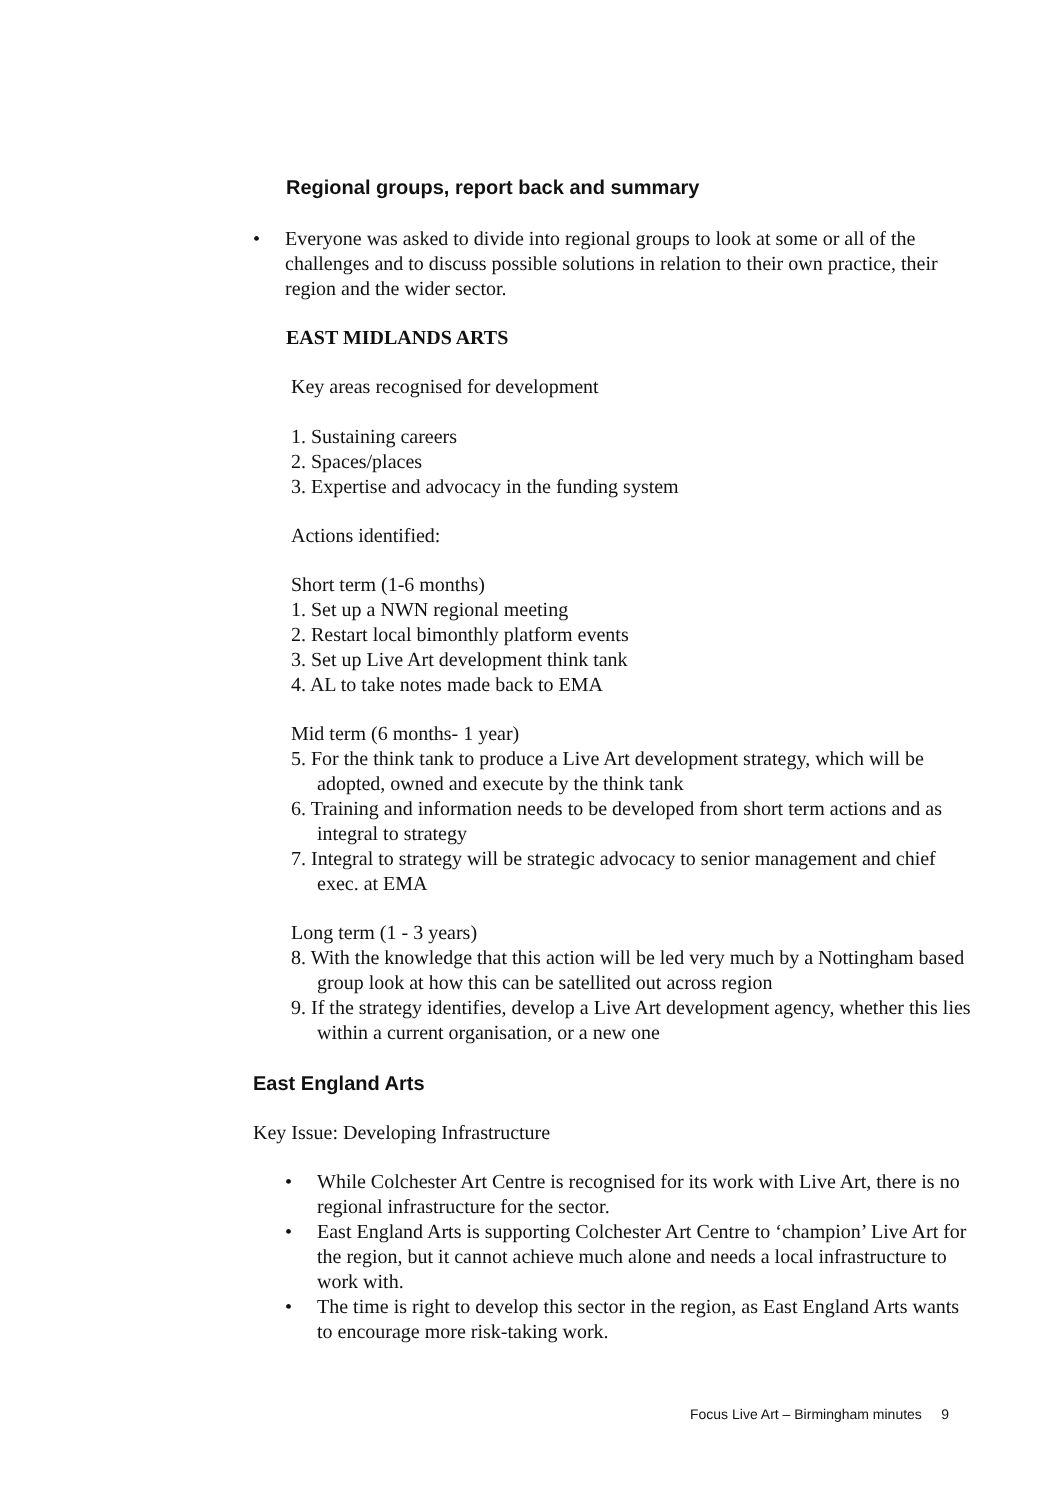Regional groups, report back and summary
• Everyone was asked to divide into regional groups to look at some or all of the challenges and to discuss possible solutions in relation to their own practice, their region and the wider sector.
EAST MIDLANDS ARTS
Key areas recognised for development
1. Sustaining careers
2. Spaces/places
3. Expertise and advocacy in the funding system
Actions identified:
Short term (1-6 months)
1. Set up a NWN regional meeting
2. Restart local bimonthly platform events
3. Set up Live Art development think tank
4. AL to take notes made back to EMA
Mid term (6 months- 1 year)
5. For the think tank to produce a Live Art development strategy, which will be adopted, owned and execute by the think tank
6. Training and information needs to be developed from short term actions and as integral to strategy
7. Integral to strategy will be strategic advocacy to senior management and chief exec. at EMA
Long term (1 - 3 years)
8. With the knowledge that this action will be led very much by a Nottingham based group look at how this can be satellited out across region
9. If the strategy identifies, develop a Live Art development agency, whether this lies within a current organisation, or a new one
East England Arts
Key Issue: Developing Infrastructure
• While Colchester Art Centre is recognised for its work with Live Art, there is no regional infrastructure for the sector.
• East England Arts is supporting Colchester Art Centre to ‘champion’ Live Art for the region, but it cannot achieve much alone and needs a local infrastructure to work with.
• The time is right to develop this sector in the region, as East England Arts wants to encourage more risk-taking work.
Focus Live Art – Birmingham minutes 9